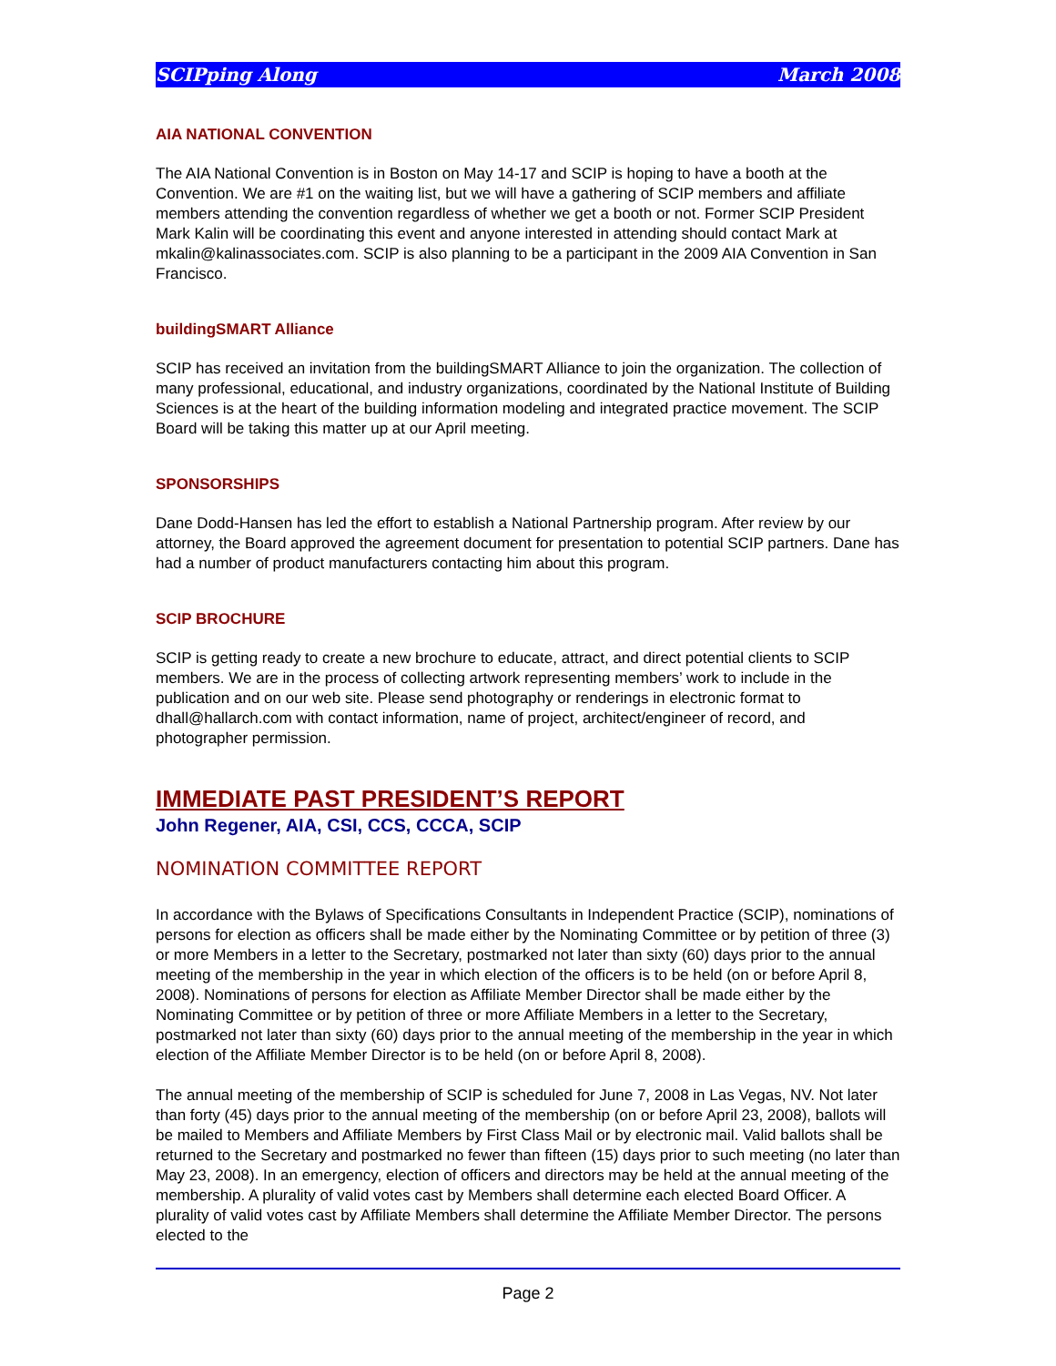SCIPping Along March 2008
AIA NATIONAL CONVENTION
The AIA National Convention is in Boston on May 14-17 and SCIP is hoping to have a booth at the Convention. We are #1 on the waiting list, but we will have a gathering of SCIP members and affiliate members attending the convention regardless of whether we get a booth or not. Former SCIP President Mark Kalin will be coordinating this event and anyone interested in attending should contact Mark at mkalin@kalinassociates.com. SCIP is also planning to be a participant in the 2009 AIA Convention in San Francisco.
buildingSMART Alliance
SCIP has received an invitation from the buildingSMART Alliance to join the organization. The collection of many professional, educational, and industry organizations, coordinated by the National Institute of Building Sciences is at the heart of the building information modeling and integrated practice movement. The SCIP Board will be taking this matter up at our April meeting.
SPONSORSHIPS
Dane Dodd-Hansen has led the effort to establish a National Partnership program. After review by our attorney, the Board approved the agreement document for presentation to potential SCIP partners. Dane has had a number of product manufacturers contacting him about this program.
SCIP BROCHURE
SCIP is getting ready to create a new brochure to educate, attract, and direct potential clients to SCIP members. We are in the process of collecting artwork representing members’ work to include in the publication and on our web site. Please send photography or renderings in electronic format to dhall@hallarch.com with contact information, name of project, architect/engineer of record, and photographer permission.
IMMEDIATE PAST PRESIDENT’S REPORT
John Regener, AIA, CSI, CCS, CCCA, SCIP
NOMINATION COMMITTEE REPORT
In accordance with the Bylaws of Specifications Consultants in Independent Practice (SCIP), nominations of persons for election as officers shall be made either by the Nominating Committee or by petition of three (3) or more Members in a letter to the Secretary, postmarked not later than sixty (60) days prior to the annual meeting of the membership in the year in which election of the officers is to be held (on or before April 8, 2008). Nominations of persons for election as Affiliate Member Director shall be made either by the Nominating Committee or by petition of three or more Affiliate Members in a letter to the Secretary, postmarked not later than sixty (60) days prior to the annual meeting of the membership in the year in which election of the Affiliate Member Director is to be held (on or before April 8, 2008).
The annual meeting of the membership of SCIP is scheduled for June 7, 2008 in Las Vegas, NV. Not later than forty (45) days prior to the annual meeting of the membership (on or before April 23, 2008), ballots will be mailed to Members and Affiliate Members by First Class Mail or by electronic mail. Valid ballots shall be returned to the Secretary and postmarked no fewer than fifteen (15) days prior to such meeting (no later than May 23, 2008). In an emergency, election of officers and directors may be held at the annual meeting of the membership. A plurality of valid votes cast by Members shall determine each elected Board Officer. A plurality of valid votes cast by Affiliate Members shall determine the Affiliate Member Director. The persons elected to the
Page 2